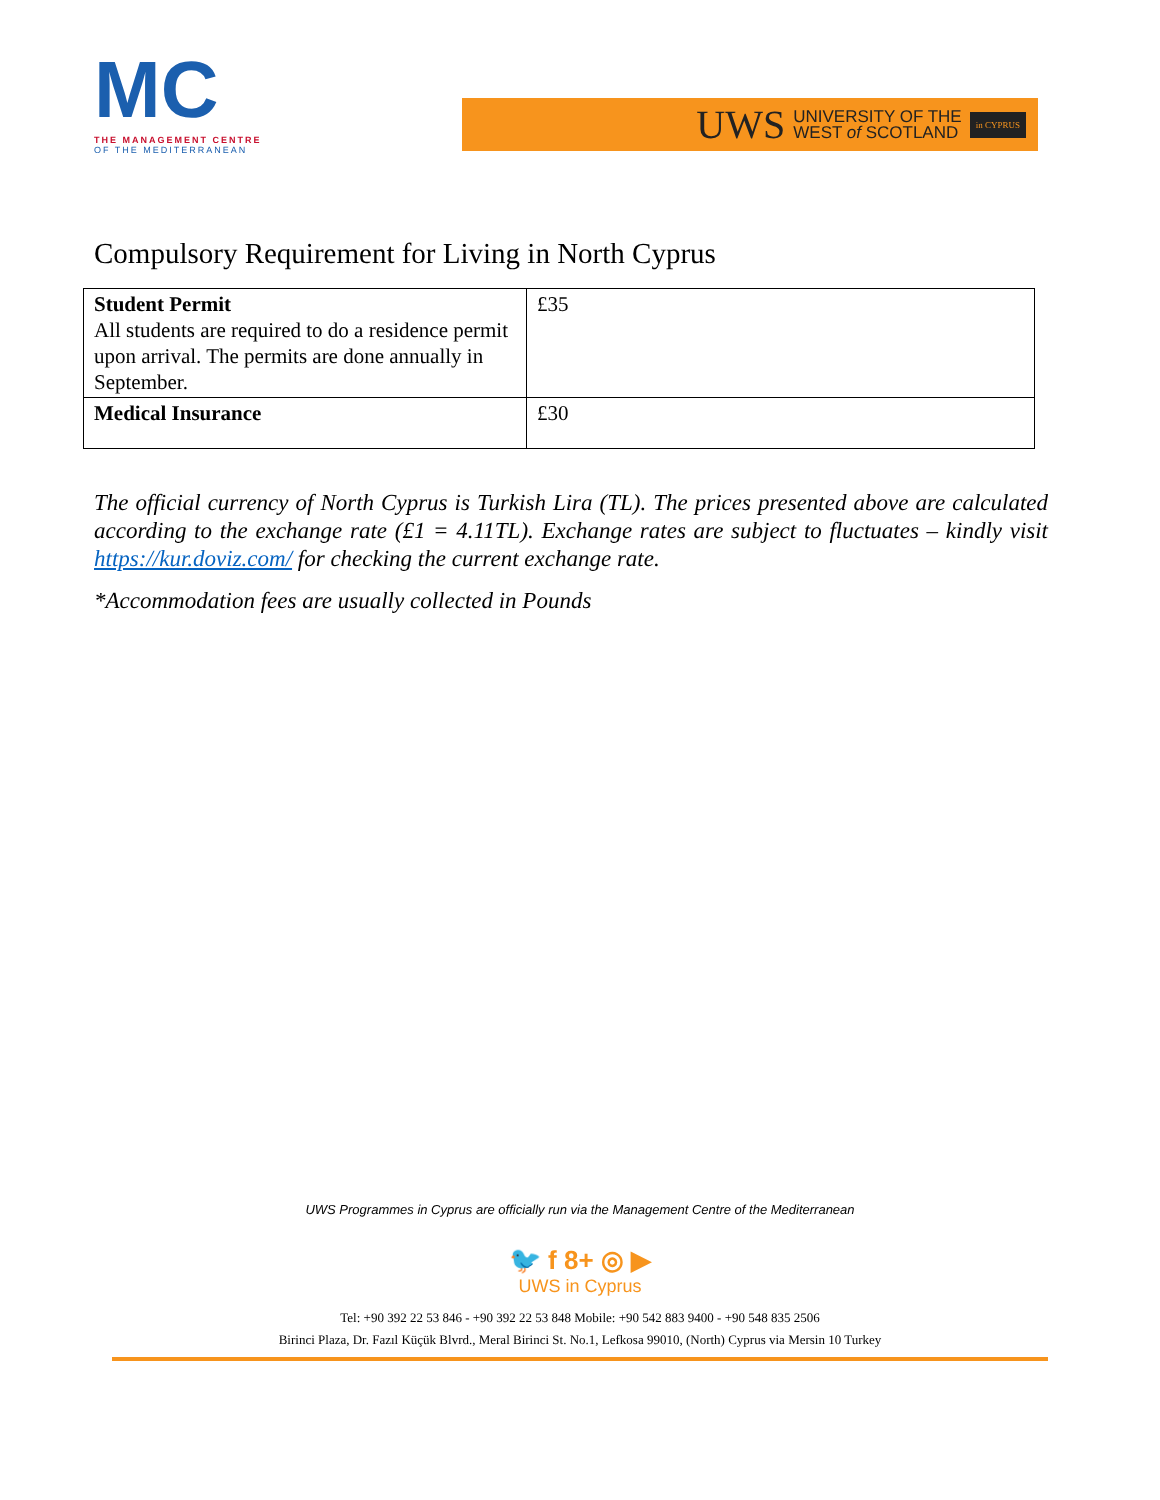MC
THE MANAGEMENT CENTRE
OF THE MEDITERRANEAN
UWS UNIVERSITY OF THE
WEST of SCOTLAND in CYPRUS
Compulsory Requirement for Living in North Cyprus
| Student Permit All students are required to do a residence permit upon arrival. The permits are done annually in September. | £35 |
| Medical Insurance | £30 |
The official currency of North Cyprus is Turkish Lira (TL). The prices presented above are calculated according to the exchange rate (£1 = 4.11TL). Exchange rates are subject to fluctuates – kindly visit https://kur.doviz.com/ for checking the current exchange rate.
*Accommodation fees are usually collected in Pounds
UWS Programmes in Cyprus are officially run via the Management Centre of the Mediterranean
🐦 f 8+ ◎ ▶
UWS in Cyprus
Tel: +90 392 22 53 846 - +90 392 22 53 848 Mobile: +90 542 883 9400 - +90 548 835 2506
Birinci Plaza, Dr. Fazıl Küçük Blvrd., Meral Birinci St. No.1, Lefkosa 99010, (North) Cyprus via Mersin 10 Turkey